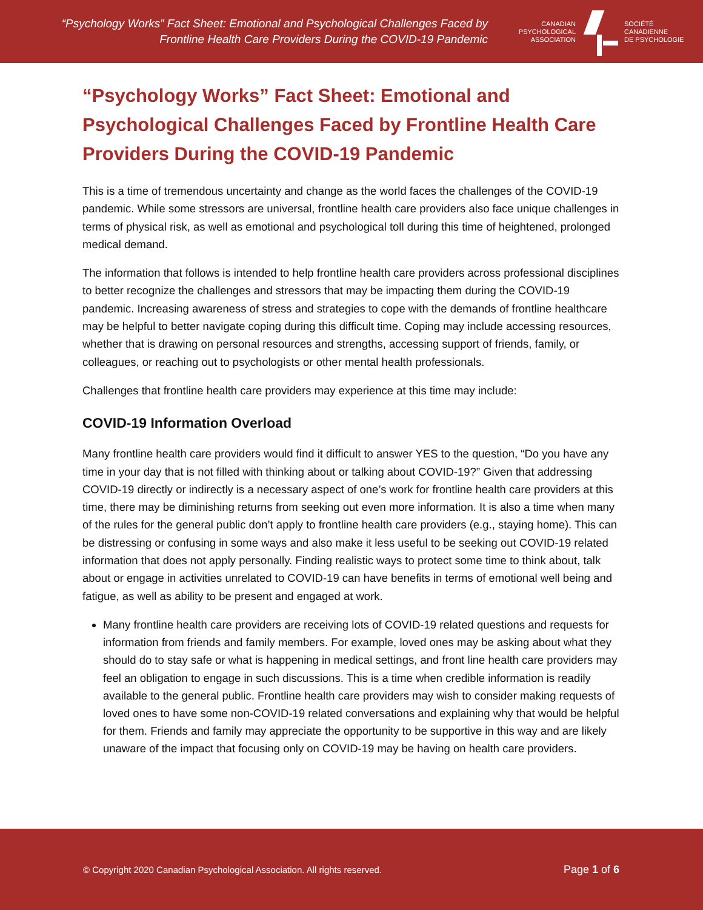“Psychology Works” Fact Sheet: Emotional and Psychological Challenges Faced by
Frontline Health Care Providers During the COVID-19 Pandemic
CANADIAN
PSYCHOLOGICAL
ASSOCIATION
SOCIÉTÉ
CANADIENNE
DE PSYCHOLOGIE
“Psychology Works” Fact Sheet: Emotional and Psychological Challenges Faced by Frontline Health Care Providers During the COVID-19 Pandemic
This is a time of tremendous uncertainty and change as the world faces the challenges of the COVID-19 pandemic. While some stressors are universal, frontline health care providers also face unique challenges in terms of physical risk, as well as emotional and psychological toll during this time of heightened, prolonged medical demand.
The information that follows is intended to help frontline health care providers across professional disciplines to better recognize the challenges and stressors that may be impacting them during the COVID-19 pandemic. Increasing awareness of stress and strategies to cope with the demands of frontline healthcare may be helpful to better navigate coping during this difficult time. Coping may include accessing resources, whether that is drawing on personal resources and strengths, accessing support of friends, family, or colleagues, or reaching out to psychologists or other mental health professionals.
Challenges that frontline health care providers may experience at this time may include:
COVID-19 Information Overload
Many frontline health care providers would find it difficult to answer YES to the question, “Do you have any time in your day that is not filled with thinking about or talking about COVID-19?” Given that addressing COVID-19 directly or indirectly is a necessary aspect of one’s work for frontline health care providers at this time, there may be diminishing returns from seeking out even more information. It is also a time when many of the rules for the general public don’t apply to frontline health care providers (e.g., staying home). This can be distressing or confusing in some ways and also make it less useful to be seeking out COVID-19 related information that does not apply personally. Finding realistic ways to protect some time to think about, talk about or engage in activities unrelated to COVID-19 can have benefits in terms of emotional well being and fatigue, as well as ability to be present and engaged at work.
Many frontline health care providers are receiving lots of COVID-19 related questions and requests for information from friends and family members. For example, loved ones may be asking about what they should do to stay safe or what is happening in medical settings, and front line health care providers may feel an obligation to engage in such discussions. This is a time when credible information is readily available to the general public. Frontline health care providers may wish to consider making requests of loved ones to have some non-COVID-19 related conversations and explaining why that would be helpful for them. Friends and family may appreciate the opportunity to be supportive in this way and are likely unaware of the impact that focusing only on COVID-19 may be having on health care providers.
© Copyright 2020 Canadian Psychological Association. All rights reserved.
Page 1 of 6